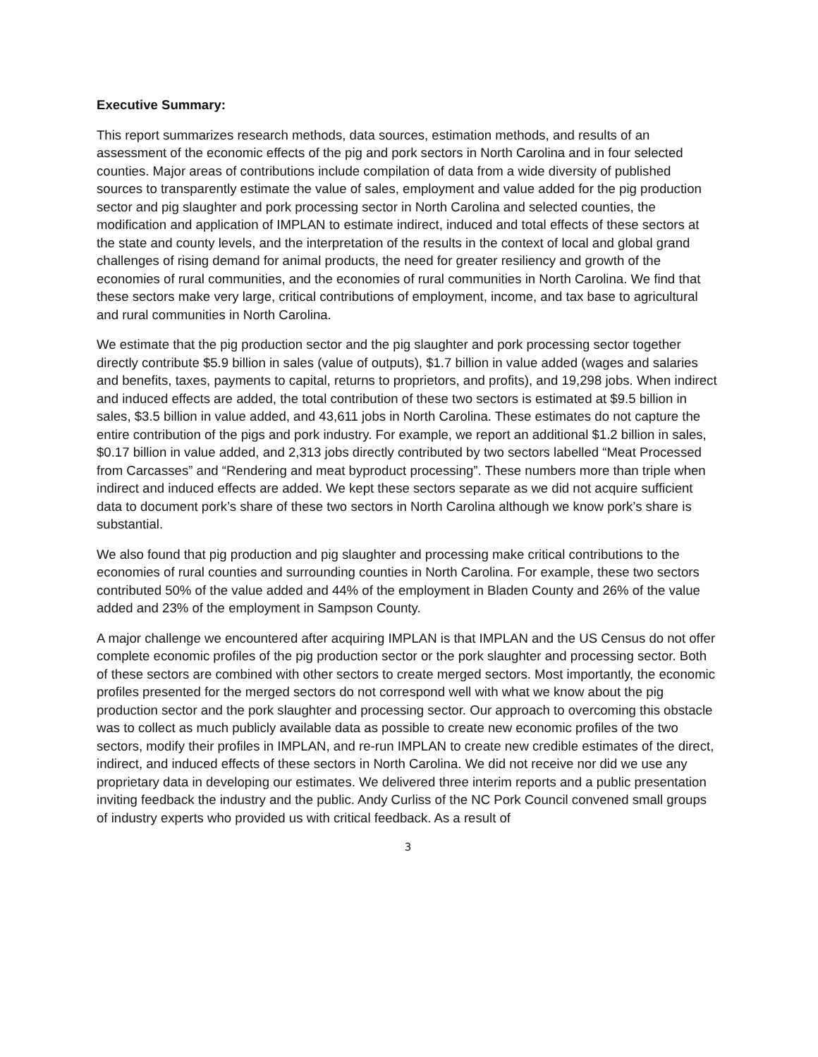Executive Summary:
This report summarizes research methods, data sources, estimation methods, and results of an assessment of the economic effects of the pig and pork sectors in North Carolina and in four selected counties. Major areas of contributions include compilation of data from a wide diversity of published sources to transparently estimate the value of sales, employment and value added for the pig production sector and pig slaughter and pork processing sector in North Carolina and selected counties, the modification and application of IMPLAN to estimate indirect, induced and total effects of these sectors at the state and county levels, and the interpretation of the results in the context of local and global grand challenges of rising demand for animal products, the need for greater resiliency and growth of the economies of rural communities, and the economies of rural communities in North Carolina. We find that these sectors make very large, critical contributions of employment, income, and tax base to agricultural and rural communities in North Carolina.
We estimate that the pig production sector and the pig slaughter and pork processing sector together directly contribute $5.9 billion in sales (value of outputs), $1.7 billion in value added (wages and salaries and benefits, taxes, payments to capital, returns to proprietors, and profits), and 19,298 jobs. When indirect and induced effects are added, the total contribution of these two sectors is estimated at $9.5 billion in sales, $3.5 billion in value added, and 43,611 jobs in North Carolina. These estimates do not capture the entire contribution of the pigs and pork industry. For example, we report an additional $1.2 billion in sales, $0.17 billion in value added, and 2,313 jobs directly contributed by two sectors labelled “Meat Processed from Carcasses” and “Rendering and meat byproduct processing”. These numbers more than triple when indirect and induced effects are added. We kept these sectors separate as we did not acquire sufficient data to document pork’s share of these two sectors in North Carolina although we know pork’s share is substantial.
We also found that pig production and pig slaughter and processing make critical contributions to the economies of rural counties and surrounding counties in North Carolina. For example, these two sectors contributed 50% of the value added and 44% of the employment in Bladen County and 26% of the value added and 23% of the employment in Sampson County.
A major challenge we encountered after acquiring IMPLAN is that IMPLAN and the US Census do not offer complete economic profiles of the pig production sector or the pork slaughter and processing sector. Both of these sectors are combined with other sectors to create merged sectors. Most importantly, the economic profiles presented for the merged sectors do not correspond well with what we know about the pig production sector and the pork slaughter and processing sector. Our approach to overcoming this obstacle was to collect as much publicly available data as possible to create new economic profiles of the two sectors, modify their profiles in IMPLAN, and re-run IMPLAN to create new credible estimates of the direct, indirect, and induced effects of these sectors in North Carolina. We did not receive nor did we use any proprietary data in developing our estimates. We delivered three interim reports and a public presentation inviting feedback the industry and the public. Andy Curliss of the NC Pork Council convened small groups of industry experts who provided us with critical feedback. As a result of
3